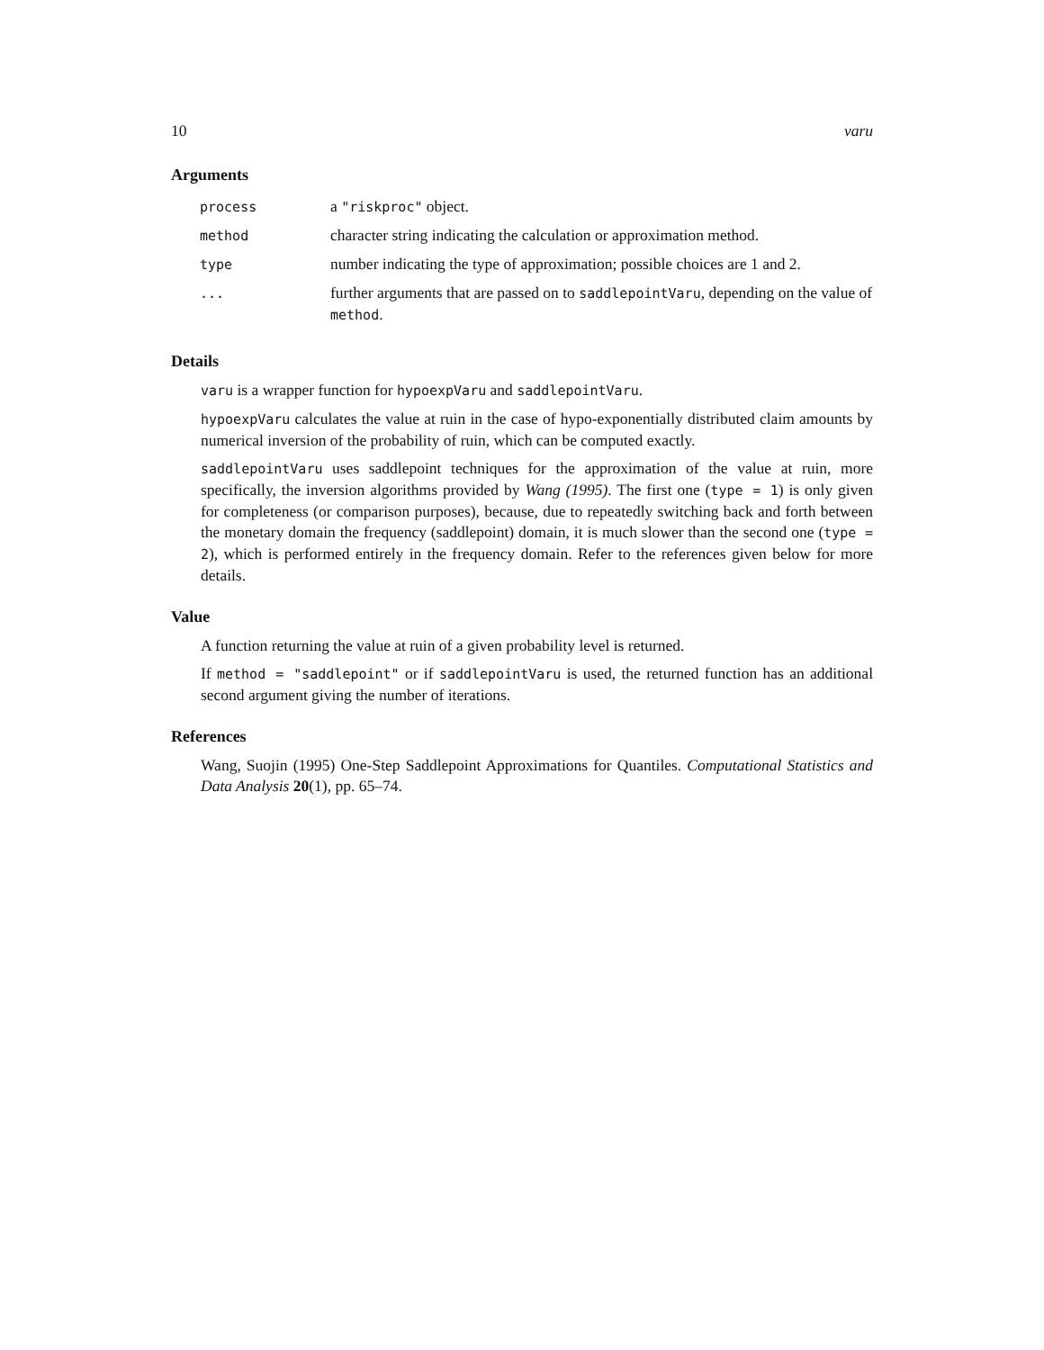10 varu
Arguments
| process | a "riskproc" object. |
| method | character string indicating the calculation or approximation method. |
| type | number indicating the type of approximation; possible choices are 1 and 2. |
| ... | further arguments that are passed on to saddlepointVaru , depending on the value of method . |
Details
varu is a wrapper function for hypoexpVaru and saddlepointVaru.
hypoexpVaru calculates the value at ruin in the case of hypo-exponentially distributed claim amounts by numerical inversion of the probability of ruin, which can be computed exactly.
saddlepointVaru uses saddlepoint techniques for the approximation of the value at ruin, more specifically, the inversion algorithms provided by Wang (1995). The first one (type = 1) is only given for completeness (or comparison purposes), because, due to repeatedly switching back and forth between the monetary domain the frequency (saddlepoint) domain, it is much slower than the second one (type = 2), which is performed entirely in the frequency domain. Refer to the references given below for more details.
Value
A function returning the value at ruin of a given probability level is returned.
If method = "saddlepoint" or if saddlepointVaru is used, the returned function has an additional second argument giving the number of iterations.
References
Wang, Suojin (1995) One-Step Saddlepoint Approximations for Quantiles. Computational Statistics and Data Analysis 20(1), pp. 65–74.